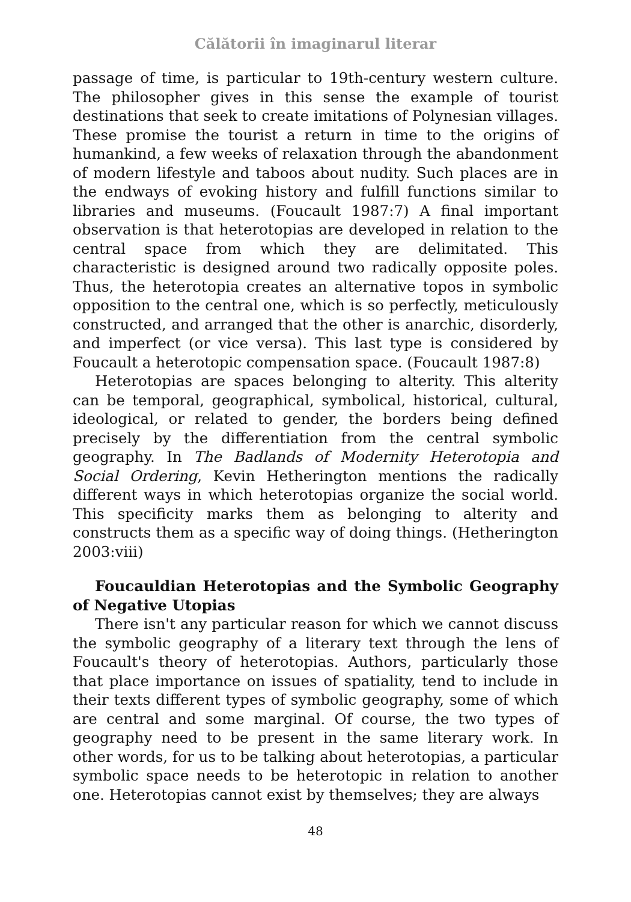Călătorii în imaginarul literar
passage of time, is particular to 19th-century western culture. The philosopher gives in this sense the example of tourist destinations that seek to create imitations of Polynesian villages. These promise the tourist a return in time to the origins of humankind, a few weeks of relaxation through the abandonment of modern lifestyle and taboos about nudity. Such places are in the endways of evoking history and fulfill functions similar to libraries and museums. (Foucault 1987:7) A final important observation is that heterotopias are developed in relation to the central space from which they are delimitated. This characteristic is designed around two radically opposite poles. Thus, the heterotopia creates an alternative topos in symbolic opposition to the central one, which is so perfectly, meticulously constructed, and arranged that the other is anarchic, disorderly, and imperfect (or vice versa). This last type is considered by Foucault a heterotopic compensation space. (Foucault 1987:8)
Heterotopias are spaces belonging to alterity. This alterity can be temporal, geographical, symbolical, historical, cultural, ideological, or related to gender, the borders being defined precisely by the differentiation from the central symbolic geography. In The Badlands of Modernity Heterotopia and Social Ordering, Kevin Hetherington mentions the radically different ways in which heterotopias organize the social world. This specificity marks them as belonging to alterity and constructs them as a specific way of doing things. (Hetherington 2003:viii)
Foucauldian Heterotopias and the Symbolic Geography of Negative Utopias
There isn't any particular reason for which we cannot discuss the symbolic geography of a literary text through the lens of Foucault's theory of heterotopias. Authors, particularly those that place importance on issues of spatiality, tend to include in their texts different types of symbolic geography, some of which are central and some marginal. Of course, the two types of geography need to be present in the same literary work. In other words, for us to be talking about heterotopias, a particular symbolic space needs to be heterotopic in relation to another one. Heterotopias cannot exist by themselves; they are always
48